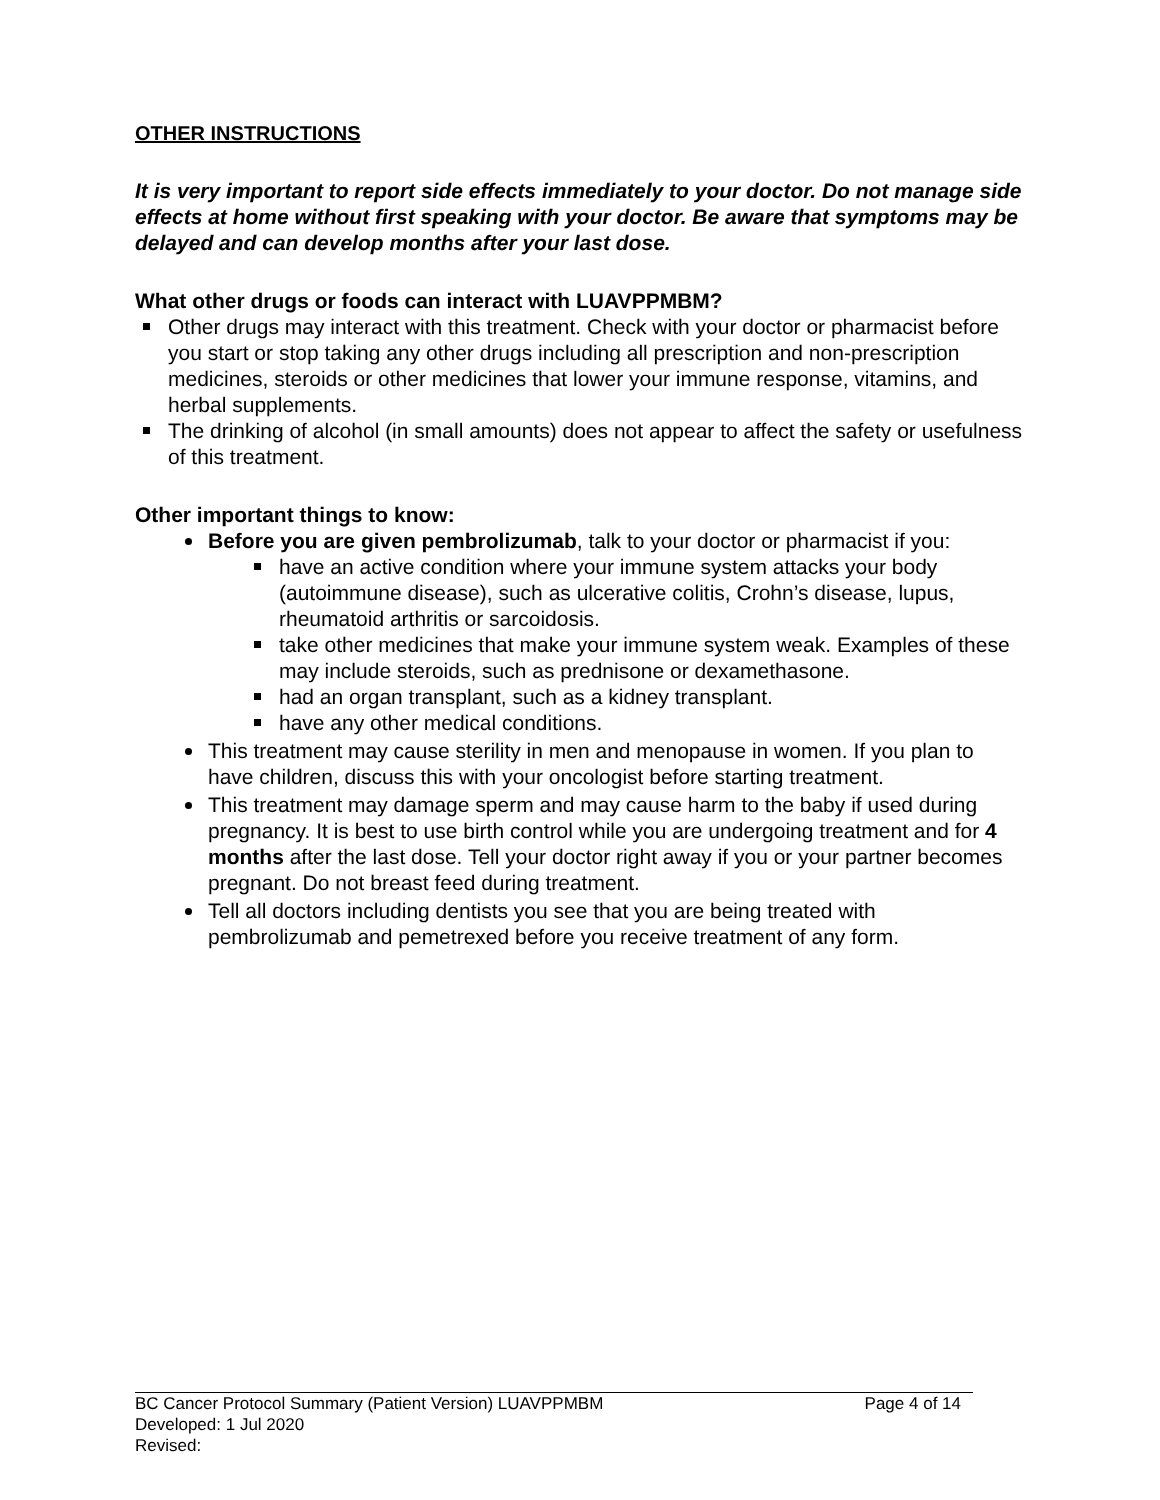OTHER INSTRUCTIONS
It is very important to report side effects immediately to your doctor. Do not manage side effects at home without first speaking with your doctor. Be aware that symptoms may be delayed and can develop months after your last dose.
What other drugs or foods can interact with LUAVPPMBM?
Other drugs may interact with this treatment. Check with your doctor or pharmacist before you start or stop taking any other drugs including all prescription and non-prescription medicines, steroids or other medicines that lower your immune response, vitamins, and herbal supplements.
The drinking of alcohol (in small amounts) does not appear to affect the safety or usefulness of this treatment.
Other important things to know:
Before you are given pembrolizumab, talk to your doctor or pharmacist if you:
have an active condition where your immune system attacks your body (autoimmune disease), such as ulcerative colitis, Crohn’s disease, lupus, rheumatoid arthritis or sarcoidosis.
take other medicines that make your immune system weak. Examples of these may include steroids, such as prednisone or dexamethasone.
had an organ transplant, such as a kidney transplant.
have any other medical conditions.
This treatment may cause sterility in men and menopause in women. If you plan to have children, discuss this with your oncologist before starting treatment.
This treatment may damage sperm and may cause harm to the baby if used during pregnancy. It is best to use birth control while you are undergoing treatment and for 4 months after the last dose. Tell your doctor right away if you or your partner becomes pregnant. Do not breast feed during treatment.
Tell all doctors including dentists you see that you are being treated with pembrolizumab and pemetrexed before you receive treatment of any form.
BC Cancer Protocol Summary (Patient Version) LUAVPPMBM Page 4 of 14
Developed: 1 Jul 2020
Revised: